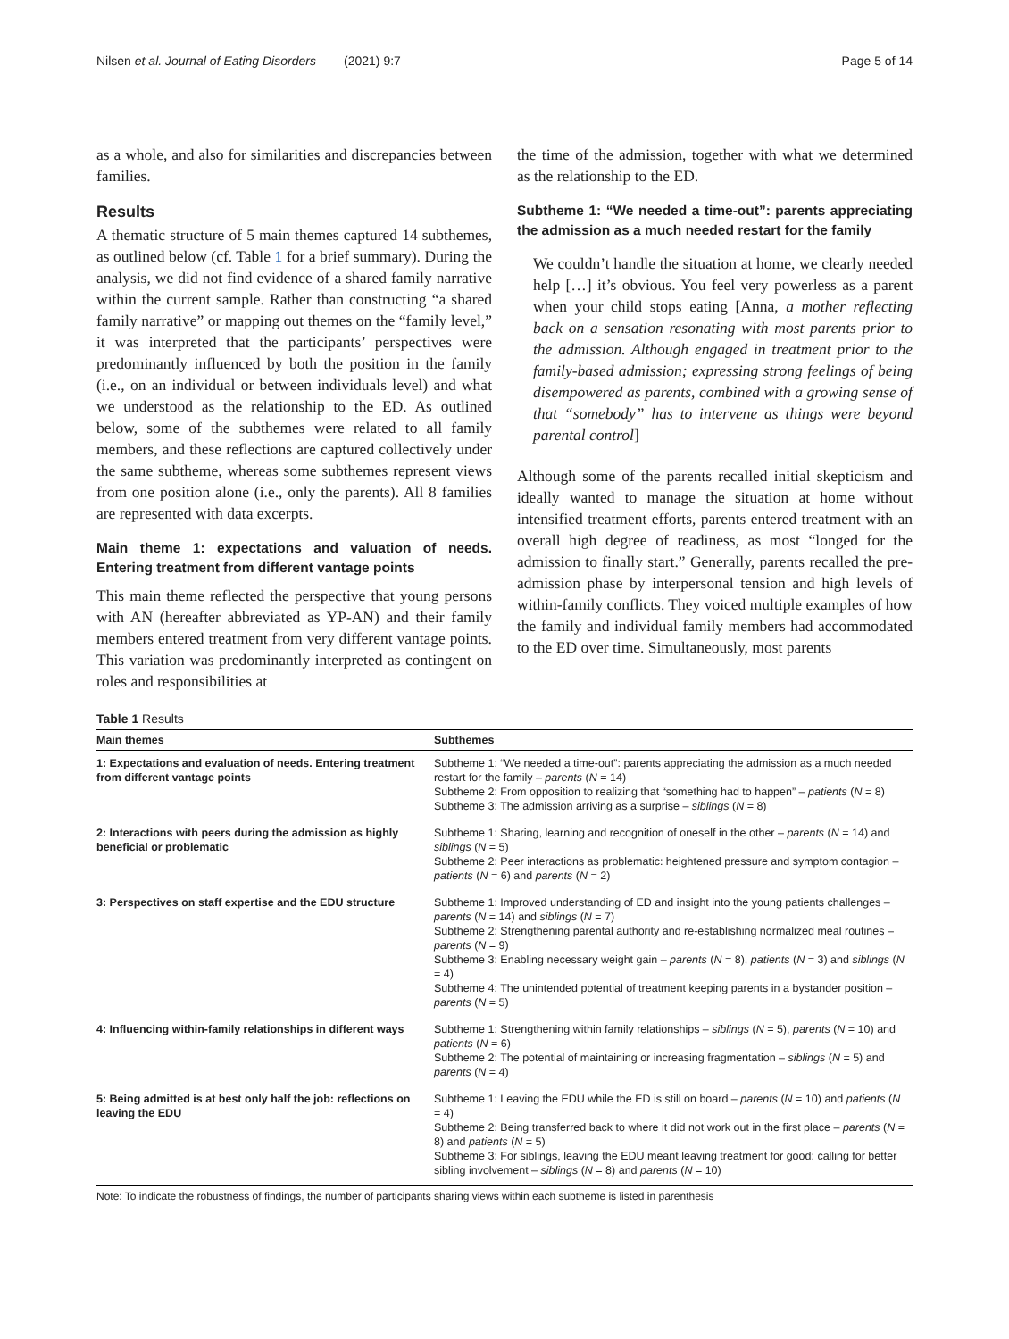Nilsen et al. Journal of Eating Disorders (2021) 9:7 Page 5 of 14
as a whole, and also for similarities and discrepancies between families.
Results
A thematic structure of 5 main themes captured 14 subthemes, as outlined below (cf. Table 1 for a brief summary). During the analysis, we did not find evidence of a shared family narrative within the current sample. Rather than constructing “a shared family narrative” or mapping out themes on the “family level,” it was interpreted that the participants’ perspectives were predominantly influenced by both the position in the family (i.e., on an individual or between individuals level) and what we understood as the relationship to the ED. As outlined below, some of the subthemes were related to all family members, and these reflections are captured collectively under the same subtheme, whereas some subthemes represent views from one position alone (i.e., only the parents). All 8 families are represented with data excerpts.
Main theme 1: expectations and valuation of needs. Entering treatment from different vantage points
This main theme reflected the perspective that young persons with AN (hereafter abbreviated as YP-AN) and their family members entered treatment from very different vantage points. This variation was predominantly interpreted as contingent on roles and responsibilities at
the time of the admission, together with what we determined as the relationship to the ED.
Subtheme 1: “We needed a time-out”: parents appreciating the admission as a much needed restart for the family
We couldn’t handle the situation at home, we clearly needed help […] it’s obvious. You feel very powerless as a parent when your child stops eating [Anna, a mother reflecting back on a sensation resonating with most parents prior to the admission. Although engaged in treatment prior to the family-based admission; expressing strong feelings of being disempowered as parents, combined with a growing sense of that “somebody” has to intervene as things were beyond parental control]
Although some of the parents recalled initial skepticism and ideally wanted to manage the situation at home without intensified treatment efforts, parents entered treatment with an overall high degree of readiness, as most “longed for the admission to finally start.” Generally, parents recalled the pre-admission phase by interpersonal tension and high levels of within-family conflicts. They voiced multiple examples of how the family and individual family members had accommodated to the ED over time. Simultaneously, most parents
Table 1 Results
| Main themes | Subthemes |
| --- | --- |
| 1: Expectations and evaluation of needs. Entering treatment from different vantage points | Subtheme 1: “We needed a time-out”: parents appreciating the admission as a much needed restart for the family – parents ( N = 14) Subtheme 2: From opposition to realizing that “something had to happen” – patients ( N = 8) Subtheme 3: The admission arriving as a surprise – siblings ( N = 8) |
| 2: Interactions with peers during the admission as highly beneficial or problematic | Subtheme 1: Sharing, learning and recognition of oneself in the other – parents ( N = 14) and siblings ( N = 5) Subtheme 2: Peer interactions as problematic: heightened pressure and symptom contagion – patients ( N = 6) and parents ( N = 2) |
| 3: Perspectives on staff expertise and the EDU structure | Subtheme 1: Improved understanding of ED and insight into the young patients challenges – parents ( N = 14) and siblings ( N = 7) Subtheme 2: Strengthening parental authority and re-establishing normalized meal routines – parents ( N = 9) Subtheme 3: Enabling necessary weight gain – parents ( N = 8), patients ( N = 3) and siblings ( N = 4) Subtheme 4: The unintended potential of treatment keeping parents in a bystander position – parents ( N = 5) |
| 4: Influencing within-family relationships in different ways | Subtheme 1: Strengthening within family relationships – siblings ( N = 5), parents ( N = 10) and patients ( N = 6) Subtheme 2: The potential of maintaining or increasing fragmentation – siblings ( N = 5) and parents ( N = 4) |
| 5: Being admitted is at best only half the job: reflections on leaving the EDU | Subtheme 1: Leaving the EDU while the ED is still on board – parents ( N = 10) and patients ( N = 4) Subtheme 2: Being transferred back to where it did not work out in the first place – parents ( N = 8) and patients ( N = 5) Subtheme 3: For siblings, leaving the EDU meant leaving treatment for good: calling for better sibling involvement – siblings ( N = 8) and parents ( N = 10) |
Note: To indicate the robustness of findings, the number of participants sharing views within each subtheme is listed in parenthesis